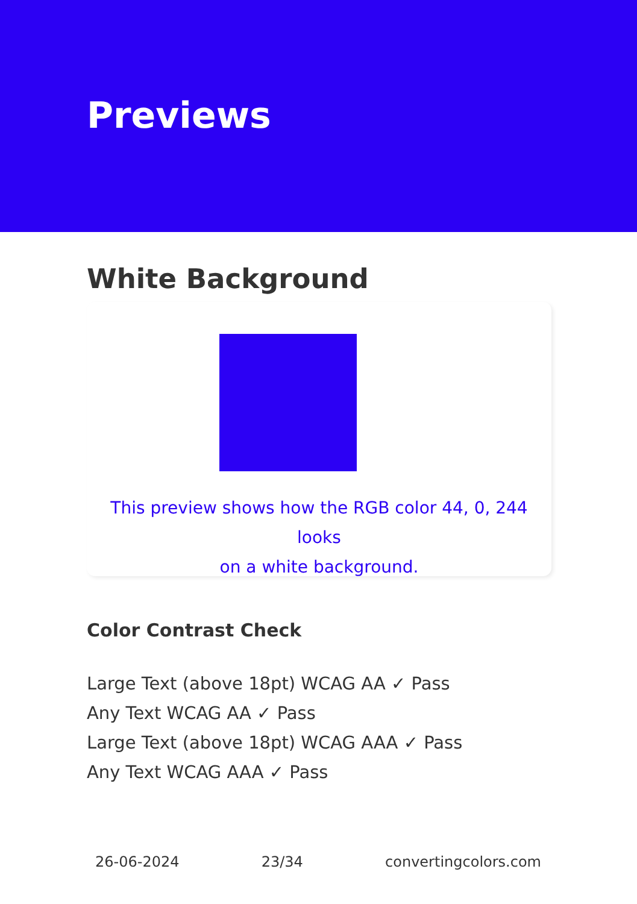Previews
White Background
This preview shows how the RGB color 44, 0, 244 looks
on a white background.
Color Contrast Check
Large Text (above 18pt) WCAG AA ✓ Pass
Any Text WCAG AA ✓ Pass
Large Text (above 18pt) WCAG AAA ✓ Pass
Any Text WCAG AAA ✓ Pass
26-06-2024 23/34 convertingcolors.com